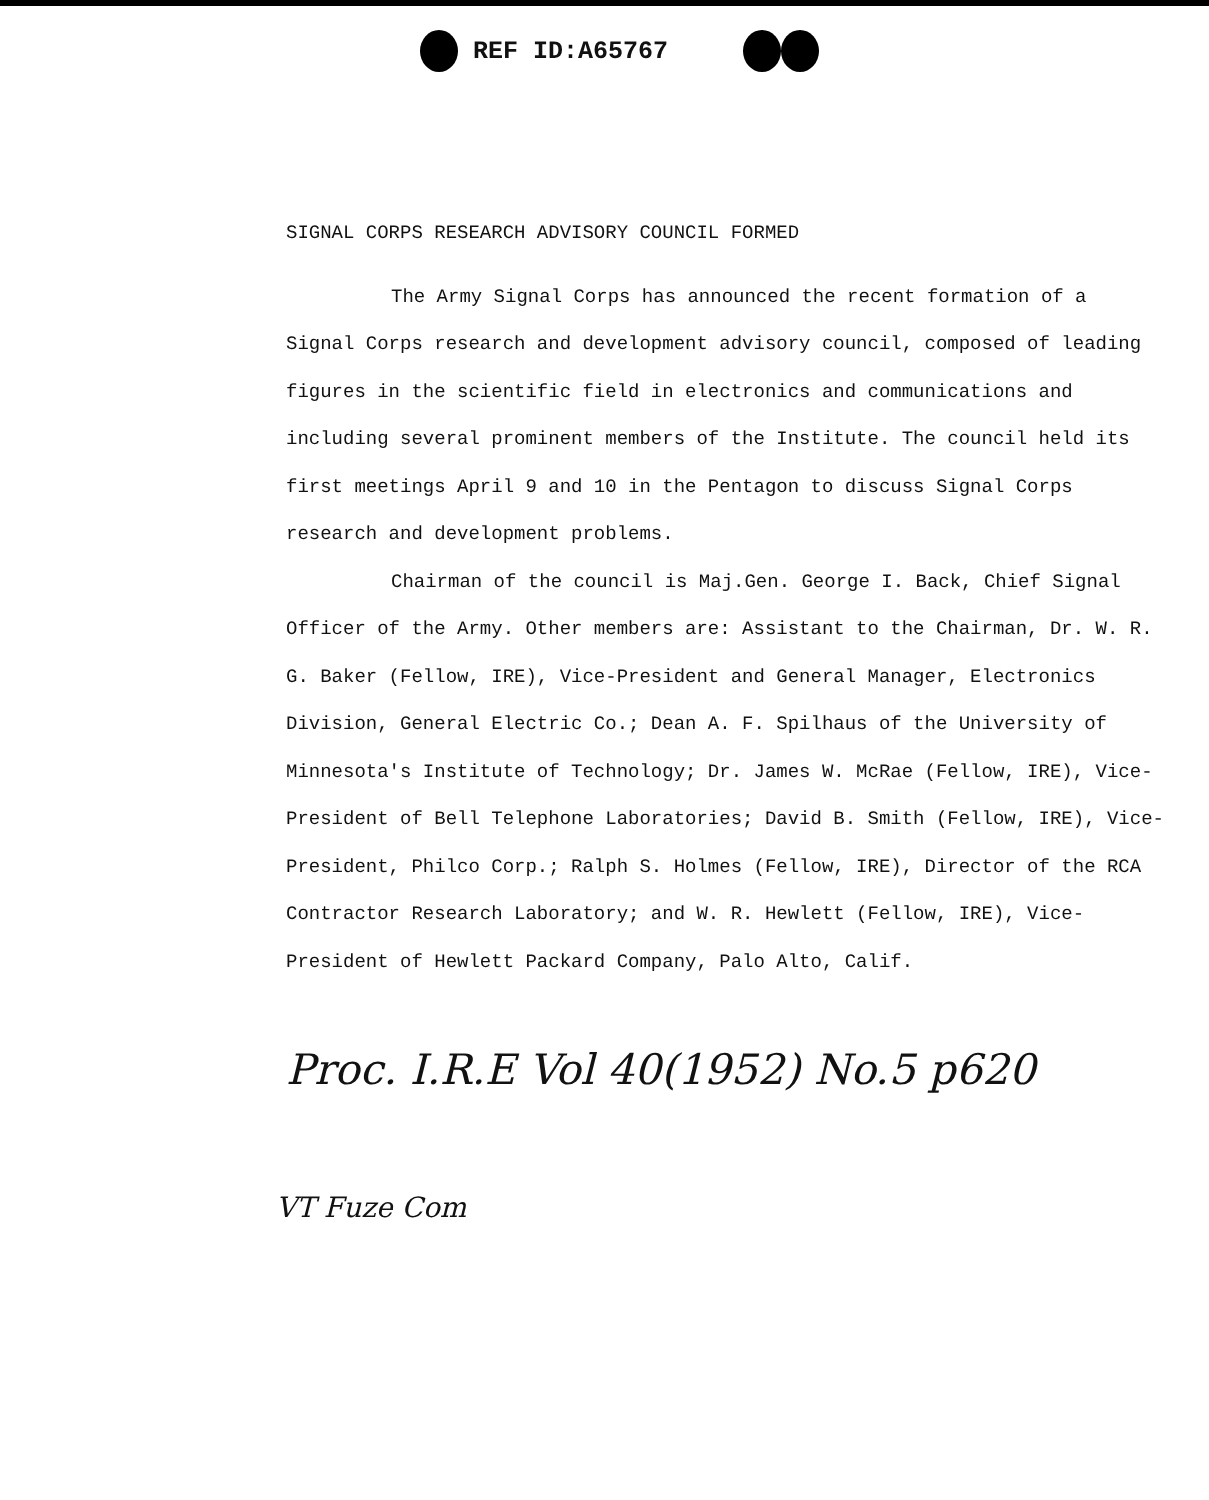REF ID:A65767
SIGNAL CORPS RESEARCH ADVISORY COUNCIL FORMED
The Army Signal Corps has announced the recent formation of a Signal Corps research and development advisory council, composed of leading figures in the scientific field in electronics and communications and including several prominent members of the Institute. The council held its first meetings April 9 and 10 in the Pentagon to discuss Signal Corps research and development problems.
Chairman of the council is Maj.Gen. George I. Back, Chief Signal Officer of the Army. Other members are: Assistant to the Chairman, Dr. W. R. G. Baker (Fellow, IRE), Vice-President and General Manager, Electronics Division, General Electric Co.; Dean A. F. Spilhaus of the University of Minnesota's Institute of Technology; Dr. James W. McRae (Fellow, IRE), Vice-President of Bell Telephone Laboratories; David B. Smith (Fellow, IRE), Vice-President, Philco Corp.; Ralph S. Holmes (Fellow, IRE), Director of the RCA Contractor Research Laboratory; and W. R. Hewlett (Fellow, IRE), Vice-President of Hewlett Packard Company, Palo Alto, Calif.
Proc. I.R.E Vol 40(1952) No.5 p620
VT Fuze Com